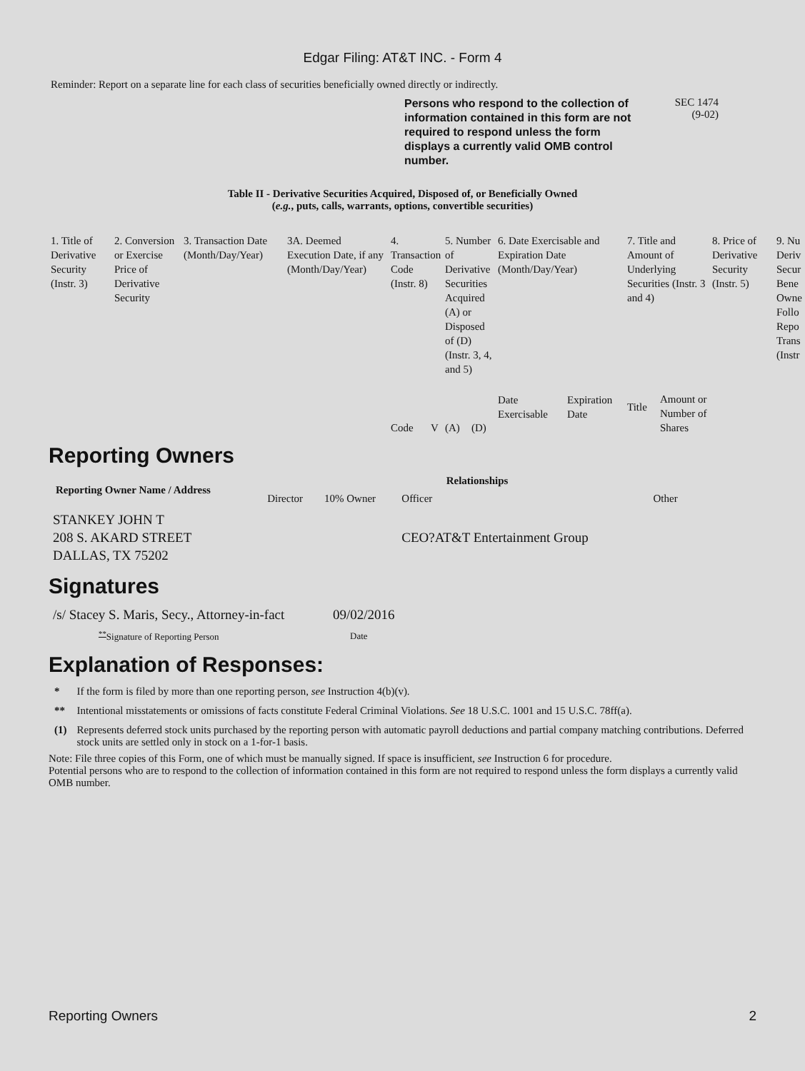Edgar Filing: AT&T INC. - Form 4
Reminder: Report on a separate line for each class of securities beneficially owned directly or indirectly.
Persons who respond to the collection of information contained in this form are not required to respond unless the form displays a currently valid OMB control number.
SEC 1474
(9-02)
Table II - Derivative Securities Acquired, Disposed of, or Beneficially Owned
(e.g., puts, calls, warrants, options, convertible securities)
| 1. Title of Derivative Security (Instr. 3) | 2. Conversion or Exercise Price of Derivative Security | 3. Transaction Date (Month/Day/Year) | 3A. Deemed Execution Date, if any (Month/Day/Year) | 4. Transaction Code (Instr. 8) | | 5. Number of Derivative Securities Acquired (A) or Disposed of (D) (Instr. 3, 4, and 5) | | 6. Date Exercisable and Expiration Date (Month/Day/Year) | | 7. Title and Amount of Underlying Securities (Instr. 3 and 4) | | 8. Price of Derivative Security (Instr. 5) | 9. Nu Deriv Secur Bene Owne Follo Repo Trans (Instr |
| | | | | Code | V | (A) | (D) | Date Exercisable | Expiration Date | Title | Amount or Number of Shares | | |
Reporting Owners
| Reporting Owner Name / Address | Relationships | | | |
| --- | --- | --- | --- | --- |
| | Director | 10% Owner | Officer | Other |
| STANKEY JOHN T 208 S. AKARD STREET DALLAS, TX 75202 | | | CEO?AT&T Entertainment Group | |
Signatures
| /s/ Stacey S. Maris, Secy., Attorney-in-fact | 09/02/2016 |
| <sup>**</sup> Signature of Reporting Person | Date |
Explanation of Responses:
| * | If the form is filed by more than one reporting person, see Instruction 4(b)(v). |
| ** | Intentional misstatements or omissions of facts constitute Federal Criminal Violations. See 18 U.S.C. 1001 and 15 U.S.C. 78ff(a). |
| (1) | Represents deferred stock units purchased by the reporting person with automatic payroll deductions and partial company matching contributions. Deferred stock units are settled only in stock on a 1-for-1 basis. |
Note: File three copies of this Form, one of which must be manually signed. If space is insufficient, see Instruction 6 for procedure.
Potential persons who are to respond to the collection of information contained in this form are not required to respond unless the form displays a currently valid OMB number.
Reporting Owners 2